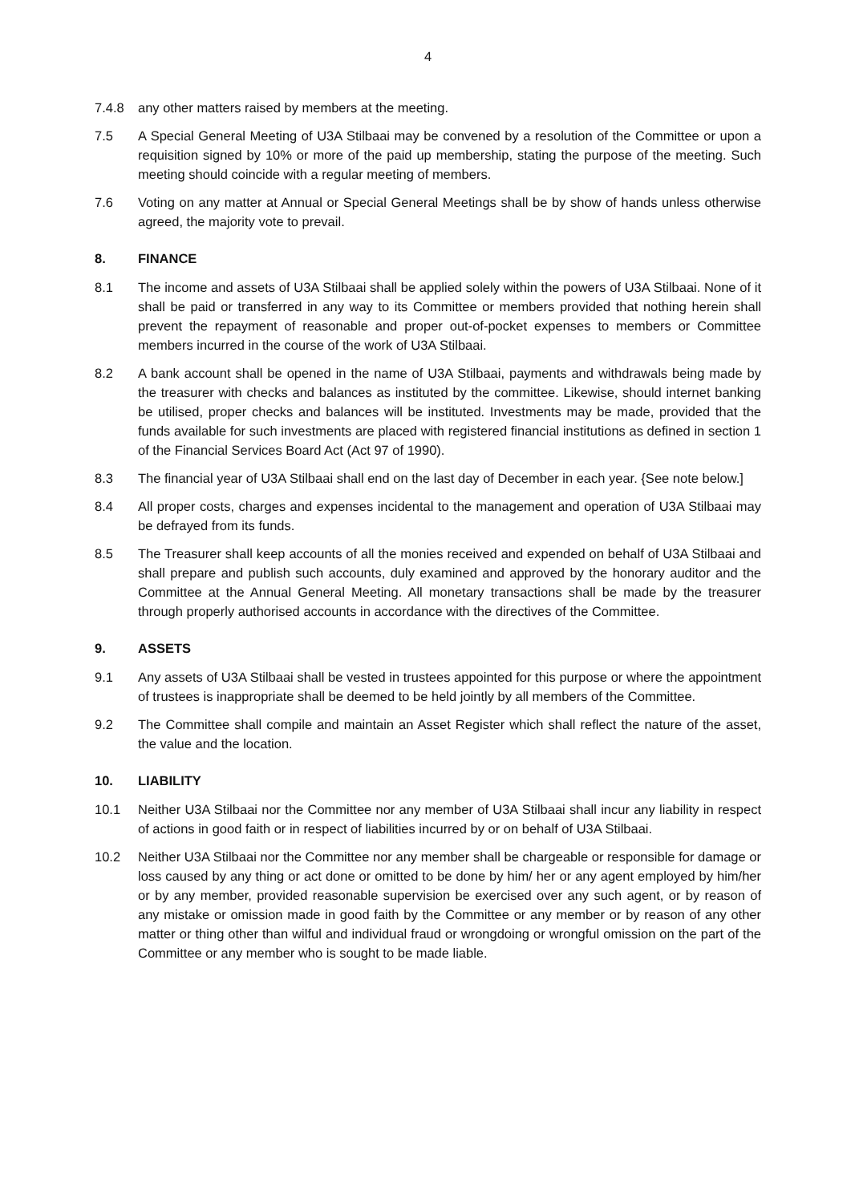4
7.4.8 any other matters raised by members at the meeting.
7.5 A Special General Meeting of U3A Stilbaai may be convened by a resolution of the Committee or upon a requisition signed by 10% or more of the paid up membership, stating the purpose of the meeting. Such meeting should coincide with a regular meeting of members.
7.6 Voting on any matter at Annual or Special General Meetings shall be by show of hands unless otherwise agreed, the majority vote to prevail.
8. FINANCE
8.1 The income and assets of U3A Stilbaai shall be applied solely within the powers of U3A Stilbaai. None of it shall be paid or transferred in any way to its Committee or members provided that nothing herein shall prevent the repayment of reasonable and proper out-of-pocket expenses to members or Committee members incurred in the course of the work of U3A Stilbaai.
8.2 A bank account shall be opened in the name of U3A Stilbaai, payments and withdrawals being made by the treasurer with checks and balances as instituted by the committee. Likewise, should internet banking be utilised, proper checks and balances will be instituted. Investments may be made, provided that the funds available for such investments are placed with registered financial institutions as defined in section 1 of the Financial Services Board Act (Act 97 of 1990).
8.3 The financial year of U3A Stilbaai shall end on the last day of December in each year. {See note below.]
8.4 All proper costs, charges and expenses incidental to the management and operation of U3A Stilbaai may be defrayed from its funds.
8.5 The Treasurer shall keep accounts of all the monies received and expended on behalf of U3A Stilbaai and shall prepare and publish such accounts, duly examined and approved by the honorary auditor and the Committee at the Annual General Meeting. All monetary transactions shall be made by the treasurer through properly authorised accounts in accordance with the directives of the Committee.
9. ASSETS
9.1 Any assets of U3A Stilbaai shall be vested in trustees appointed for this purpose or where the appointment of trustees is inappropriate shall be deemed to be held jointly by all members of the Committee.
9.2 The Committee shall compile and maintain an Asset Register which shall reflect the nature of the asset, the value and the location.
10. LIABILITY
10.1 Neither U3A Stilbaai nor the Committee nor any member of U3A Stilbaai shall incur any liability in respect of actions in good faith or in respect of liabilities incurred by or on behalf of U3A Stilbaai.
10.2 Neither U3A Stilbaai nor the Committee nor any member shall be chargeable or responsible for damage or loss caused by any thing or act done or omitted to be done by him/ her or any agent employed by him/her or by any member, provided reasonable supervision be exercised over any such agent, or by reason of any mistake or omission made in good faith by the Committee or any member or by reason of any other matter or thing other than wilful and individual fraud or wrongdoing or wrongful omission on the part of the Committee or any member who is sought to be made liable.